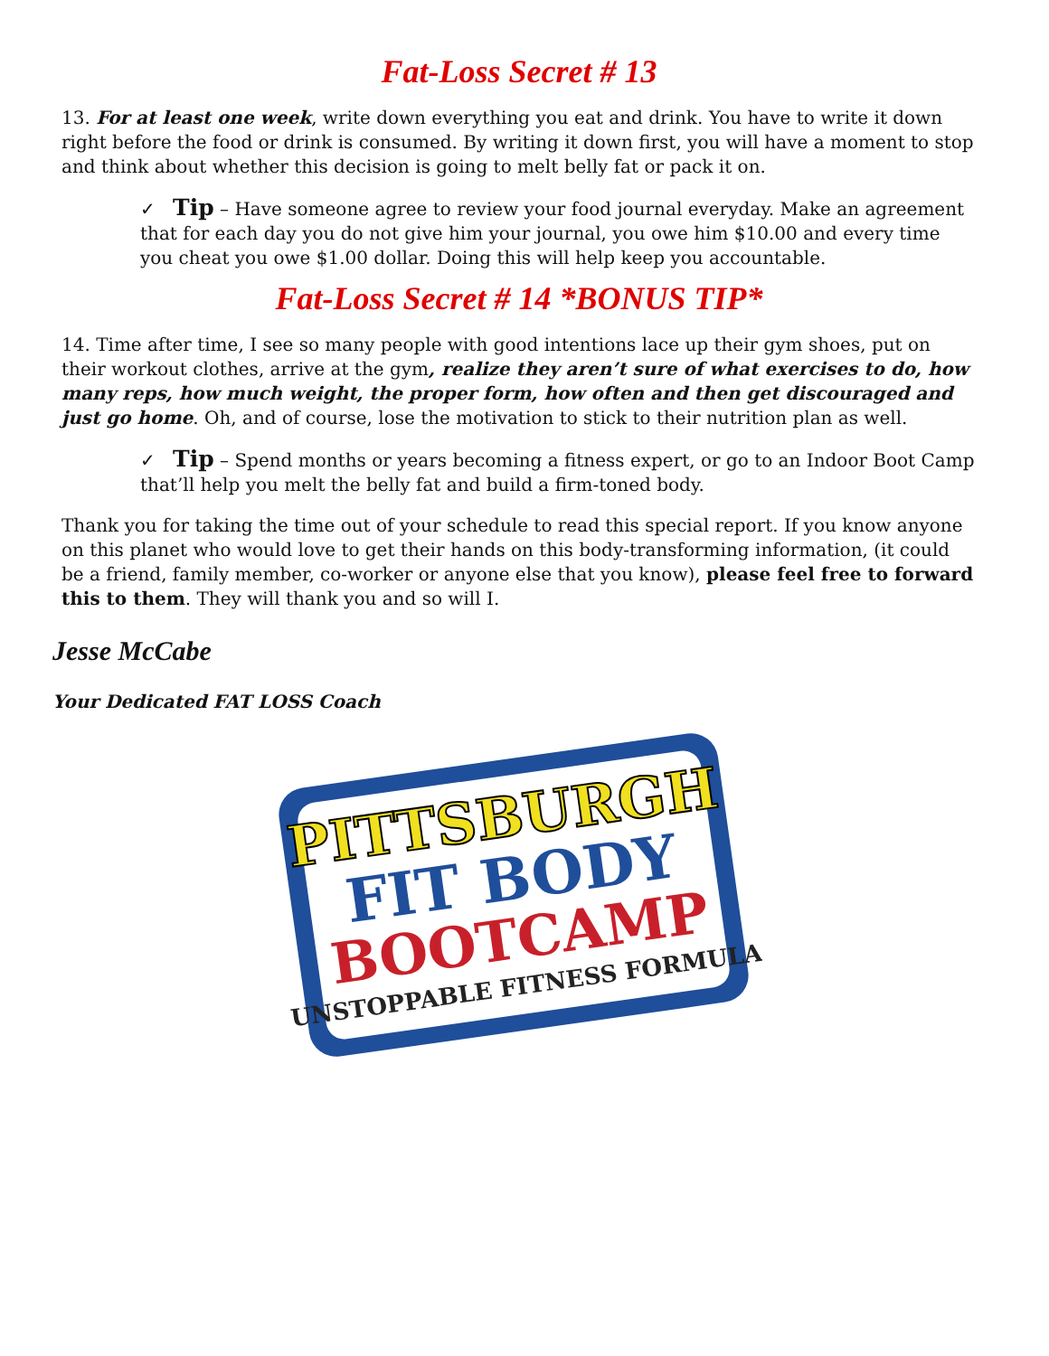Fat-Loss Secret # 13
13. For at least one week, write down everything you eat and drink. You have to write it down right before the food or drink is consumed. By writing it down first, you will have a moment to stop and think about whether this decision is going to melt belly fat or pack it on.
✓ Tip – Have someone agree to review your food journal everyday. Make an agreement that for each day you do not give him your journal, you owe him $10.00 and every time you cheat you owe $1.00 dollar. Doing this will help keep you accountable.
Fat-Loss Secret # 14 *BONUS TIP*
14. Time after time, I see so many people with good intentions lace up their gym shoes, put on their workout clothes, arrive at the gym, realize they aren’t sure of what exercises to do, how many reps, how much weight, the proper form, how often and then get discouraged and just go home. Oh, and of course, lose the motivation to stick to their nutrition plan as well.
✓ Tip – Spend months or years becoming a fitness expert, or go to an Indoor Boot Camp that’ll help you melt the belly fat and build a firm-toned body.
Thank you for taking the time out of your schedule to read this special report. If you know anyone on this planet who would love to get their hands on this body-transforming information, (it could be a friend, family member, co-worker or anyone else that you know), please feel free to forward this to them. They will thank you and so will I.
Jesse McCabe
Your Dedicated FAT LOSS Coach
PITTSBURGH
FIT BODY
BOOTCAMP
UNSTOPPABLE FITNESS FORMULA